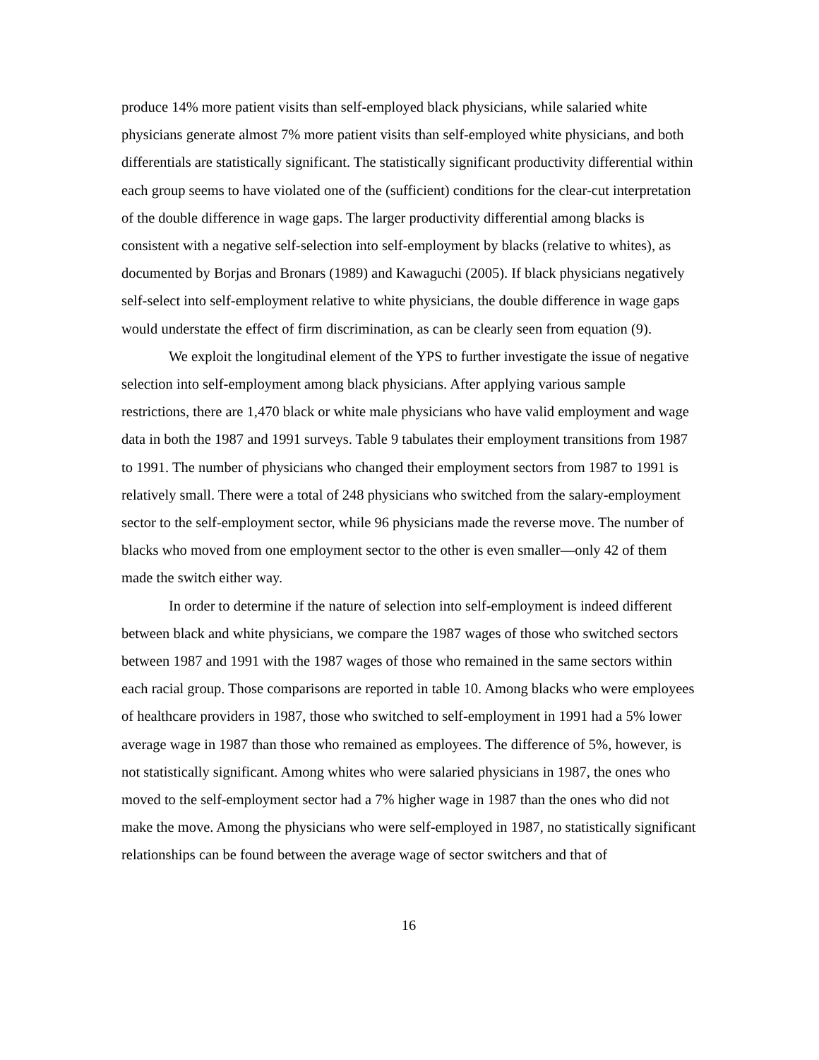produce 14% more patient visits than self-employed black physicians, while salaried white physicians generate almost 7% more patient visits than self-employed white physicians, and both differentials are statistically significant. The statistically significant productivity differential within each group seems to have violated one of the (sufficient) conditions for the clear-cut interpretation of the double difference in wage gaps. The larger productivity differential among blacks is consistent with a negative self-selection into self-employment by blacks (relative to whites), as documented by Borjas and Bronars (1989) and Kawaguchi (2005). If black physicians negatively self-select into self-employment relative to white physicians, the double difference in wage gaps would understate the effect of firm discrimination, as can be clearly seen from equation (9).
We exploit the longitudinal element of the YPS to further investigate the issue of negative selection into self-employment among black physicians. After applying various sample restrictions, there are 1,470 black or white male physicians who have valid employment and wage data in both the 1987 and 1991 surveys. Table 9 tabulates their employment transitions from 1987 to 1991. The number of physicians who changed their employment sectors from 1987 to 1991 is relatively small. There were a total of 248 physicians who switched from the salary-employment sector to the self-employment sector, while 96 physicians made the reverse move. The number of blacks who moved from one employment sector to the other is even smaller—only 42 of them made the switch either way.
In order to determine if the nature of selection into self-employment is indeed different between black and white physicians, we compare the 1987 wages of those who switched sectors between 1987 and 1991 with the 1987 wages of those who remained in the same sectors within each racial group. Those comparisons are reported in table 10. Among blacks who were employees of healthcare providers in 1987, those who switched to self-employment in 1991 had a 5% lower average wage in 1987 than those who remained as employees. The difference of 5%, however, is not statistically significant. Among whites who were salaried physicians in 1987, the ones who moved to the self-employment sector had a 7% higher wage in 1987 than the ones who did not make the move. Among the physicians who were self-employed in 1987, no statistically significant relationships can be found between the average wage of sector switchers and that of
16